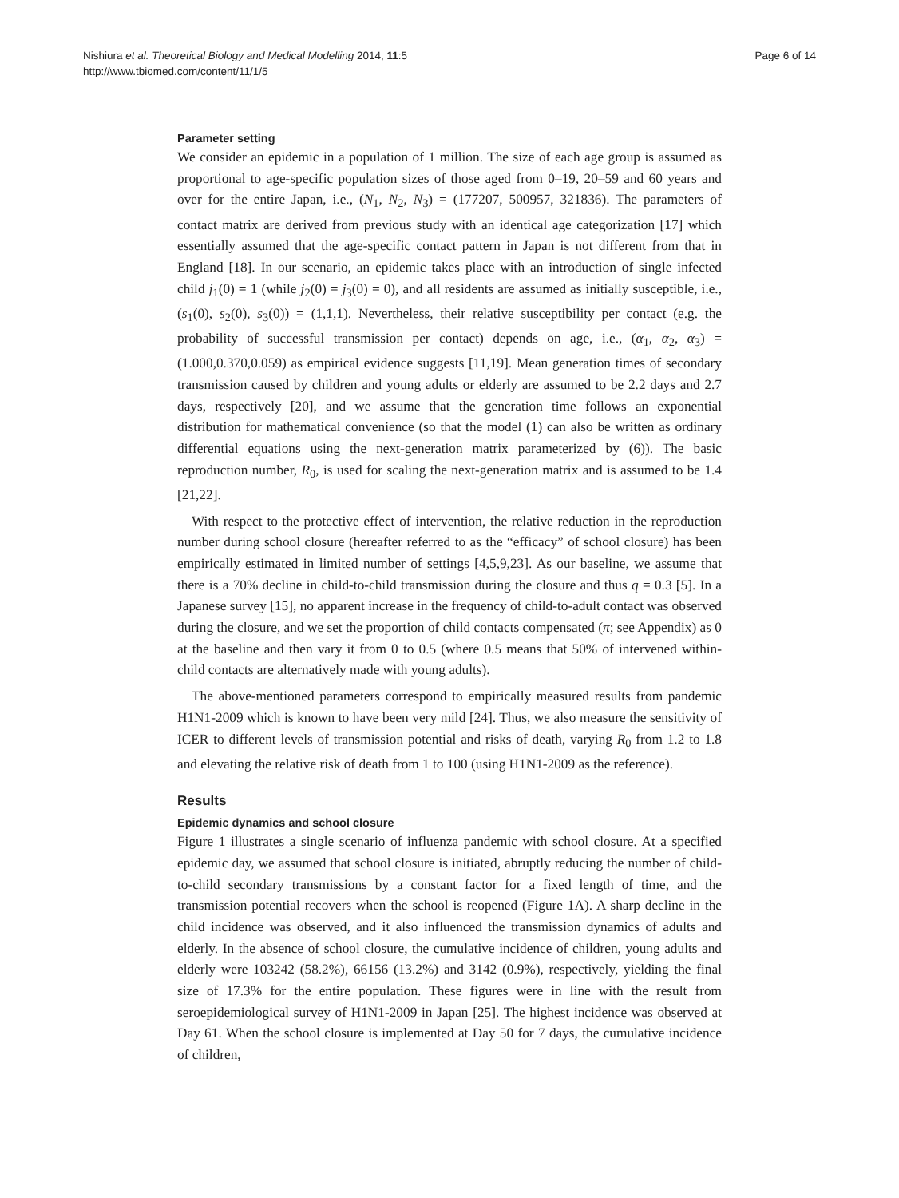Nishiura et al. Theoretical Biology and Medical Modelling 2014, 11:5
http://www.tbiomed.com/content/11/1/5
Page 6 of 14
Parameter setting
We consider an epidemic in a population of 1 million. The size of each age group is assumed as proportional to age-specific population sizes of those aged from 0–19, 20–59 and 60 years and over for the entire Japan, i.e., (N<sub>1</sub>, N<sub>2</sub>, N<sub>3</sub>) = (177207, 500957, 321836). The parameters of contact matrix are derived from previous study with an identical age categorization [17] which essentially assumed that the age-specific contact pattern in Japan is not different from that in England [18]. In our scenario, an epidemic takes place with an introduction of single infected child j<sub>1</sub>(0) = 1 (while j<sub>2</sub>(0) = j<sub>3</sub>(0) = 0), and all residents are assumed as initially susceptible, i.e., (s<sub>1</sub>(0), s<sub>2</sub>(0), s<sub>3</sub>(0)) = (1,1,1). Nevertheless, their relative susceptibility per contact (e.g. the probability of successful transmission per contact) depends on age, i.e., (α<sub>1</sub>, α<sub>2</sub>, α<sub>3</sub>) = (1.000,0.370,0.059) as empirical evidence suggests [11,19]. Mean generation times of secondary transmission caused by children and young adults or elderly are assumed to be 2.2 days and 2.7 days, respectively [20], and we assume that the generation time follows an exponential distribution for mathematical convenience (so that the model (1) can also be written as ordinary differential equations using the next-generation matrix parameterized by (6)). The basic reproduction number, R<sub>0</sub>, is used for scaling the next-generation matrix and is assumed to be 1.4 [21,22].
With respect to the protective effect of intervention, the relative reduction in the reproduction number during school closure (hereafter referred to as the “efficacy” of school closure) has been empirically estimated in limited number of settings [4,5,9,23]. As our baseline, we assume that there is a 70% decline in child-to-child transmission during the closure and thus q = 0.3 [5]. In a Japanese survey [15], no apparent increase in the frequency of child-to-adult contact was observed during the closure, and we set the proportion of child contacts compensated (π; see Appendix) as 0 at the baseline and then vary it from 0 to 0.5 (where 0.5 means that 50% of intervened within-child contacts are alternatively made with young adults).
The above-mentioned parameters correspond to empirically measured results from pandemic H1N1-2009 which is known to have been very mild [24]. Thus, we also measure the sensitivity of ICER to different levels of transmission potential and risks of death, varying R<sub>0</sub> from 1.2 to 1.8 and elevating the relative risk of death from 1 to 100 (using H1N1-2009 as the reference).
Results
Epidemic dynamics and school closure
Figure 1 illustrates a single scenario of influenza pandemic with school closure. At a specified epidemic day, we assumed that school closure is initiated, abruptly reducing the number of child-to-child secondary transmissions by a constant factor for a fixed length of time, and the transmission potential recovers when the school is reopened (Figure 1A). A sharp decline in the child incidence was observed, and it also influenced the transmission dynamics of adults and elderly. In the absence of school closure, the cumulative incidence of children, young adults and elderly were 103242 (58.2%), 66156 (13.2%) and 3142 (0.9%), respectively, yielding the final size of 17.3% for the entire population. These figures were in line with the result from seroepidemiological survey of H1N1-2009 in Japan [25]. The highest incidence was observed at Day 61. When the school closure is implemented at Day 50 for 7 days, the cumulative incidence of children,